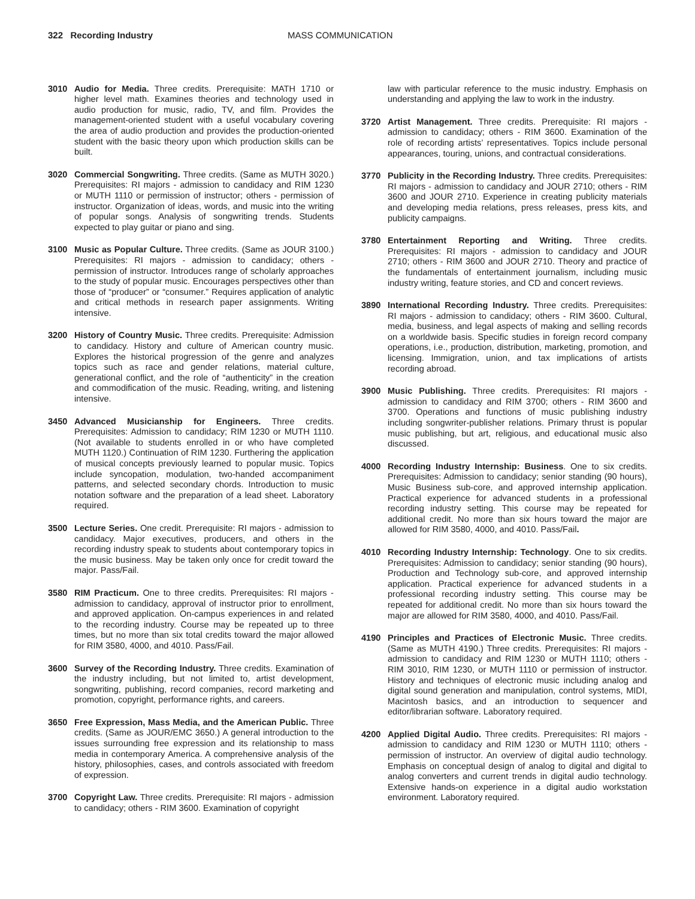322 Recording Industry MASS COMMUNICATION
3010 Audio for Media. Three credits. Prerequisite: MATH 1710 or higher level math. Examines theories and technology used in audio production for music, radio, TV, and film. Provides the management-oriented student with a useful vocabulary covering the area of audio production and provides the production-oriented student with the basic theory upon which production skills can be built.
3020 Commercial Songwriting. Three credits. (Same as MUTH 3020.) Prerequisites: RI majors - admission to candidacy and RIM 1230 or MUTH 1110 or permission of instructor; others - permission of instructor. Organization of ideas, words, and music into the writing of popular songs. Analysis of songwriting trends. Students expected to play guitar or piano and sing.
3100 Music as Popular Culture. Three credits. (Same as JOUR 3100.) Prerequisites: RI majors - admission to candidacy; others - permission of instructor. Introduces range of scholarly approaches to the study of popular music. Encourages perspectives other than those of “producer” or “consumer.” Requires application of analytic and critical methods in research paper assignments. Writing intensive.
3200 History of Country Music. Three credits. Prerequisite: Admission to candidacy. History and culture of American country music. Explores the historical progression of the genre and analyzes topics such as race and gender relations, material culture, generational conflict, and the role of “authenticity” in the creation and commodification of the music. Reading, writing, and listening intensive.
3450 Advanced Musicianship for Engineers. Three credits. Prerequisites: Admission to candidacy; RIM 1230 or MUTH 1110. (Not available to students enrolled in or who have completed MUTH 1120.) Continuation of RIM 1230. Furthering the application of musical concepts previously learned to popular music. Topics include syncopation, modulation, two-handed accompaniment patterns, and selected secondary chords. Introduction to music notation software and the preparation of a lead sheet. Laboratory required.
3500 Lecture Series. One credit. Prerequisite: RI majors - admission to candidacy. Major executives, producers, and others in the recording industry speak to students about contemporary topics in the music business. May be taken only once for credit toward the major. Pass/Fail.
3580 RIM Practicum. One to three credits. Prerequisites: RI majors - admission to candidacy, approval of instructor prior to enrollment, and approved application. On-campus experiences in and related to the recording industry. Course may be repeated up to three times, but no more than six total credits toward the major allowed for RIM 3580, 4000, and 4010. Pass/Fail.
3600 Survey of the Recording Industry. Three credits. Examination of the industry including, but not limited to, artist development, songwriting, publishing, record companies, record marketing and promotion, copyright, performance rights, and careers.
3650 Free Expression, Mass Media, and the American Public. Three credits. (Same as JOUR/EMC 3650.) A general introduction to the issues surrounding free expression and its relationship to mass media in contemporary America. A comprehensive analysis of the history, philosophies, cases, and controls associated with freedom of expression.
3700 Copyright Law. Three credits. Prerequisite: RI majors - admission to candidacy; others - RIM 3600. Examination of copyright
law with particular reference to the music industry. Emphasis on understanding and applying the law to work in the industry.
3720 Artist Management. Three credits. Prerequisite: RI majors - admission to candidacy; others - RIM 3600. Examination of the role of recording artists’ representatives. Topics include personal appearances, touring, unions, and contractual considerations.
3770 Publicity in the Recording Industry. Three credits. Prerequisites: RI majors - admission to candidacy and JOUR 2710; others - RIM 3600 and JOUR 2710. Experience in creating publicity materials and developing media relations, press releases, press kits, and publicity campaigns.
3780 Entertainment Reporting and Writing. Three credits. Prerequisites: RI majors - admission to candidacy and JOUR 2710; others - RIM 3600 and JOUR 2710. Theory and practice of the fundamentals of entertainment journalism, including music industry writing, feature stories, and CD and concert reviews.
3890 International Recording Industry. Three credits. Prerequisites: RI majors - admission to candidacy; others - RIM 3600. Cultural, media, business, and legal aspects of making and selling records on a worldwide basis. Specific studies in foreign record company operations, i.e., production, distribution, marketing, promotion, and licensing. Immigration, union, and tax implications of artists recording abroad.
3900 Music Publishing. Three credits. Prerequisites: RI majors - admission to candidacy and RIM 3700; others - RIM 3600 and 3700. Operations and functions of music publishing industry including songwriter-publisher relations. Primary thrust is popular music publishing, but art, religious, and educational music also discussed.
4000 Recording Industry Internship: Business. One to six credits. Prerequisites: Admission to candidacy; senior standing (90 hours), Music Business sub-core, and approved internship application. Practical experience for advanced students in a professional recording industry setting. This course may be repeated for additional credit. No more than six hours toward the major are allowed for RIM 3580, 4000, and 4010. Pass/Fail.
4010 Recording Industry Internship: Technology. One to six credits. Prerequisites: Admission to candidacy; senior standing (90 hours), Production and Technology sub-core, and approved internship application. Practical experience for advanced students in a professional recording industry setting. This course may be repeated for additional credit. No more than six hours toward the major are allowed for RIM 3580, 4000, and 4010. Pass/Fail.
4190 Principles and Practices of Electronic Music. Three credits. (Same as MUTH 4190.) Three credits. Prerequisites: RI majors - admission to candidacy and RIM 1230 or MUTH 1110; others - RIM 3010, RIM 1230, or MUTH 1110 or permission of instructor. History and techniques of electronic music including analog and digital sound generation and manipulation, control systems, MIDI, Macintosh basics, and an introduction to sequencer and editor/librarian software. Laboratory required.
4200 Applied Digital Audio. Three credits. Prerequisites: RI majors - admission to candidacy and RIM 1230 or MUTH 1110; others - permission of instructor. An overview of digital audio technology. Emphasis on conceptual design of analog to digital and digital to analog converters and current trends in digital audio technology. Extensive hands-on experience in a digital audio workstation environment. Laboratory required.